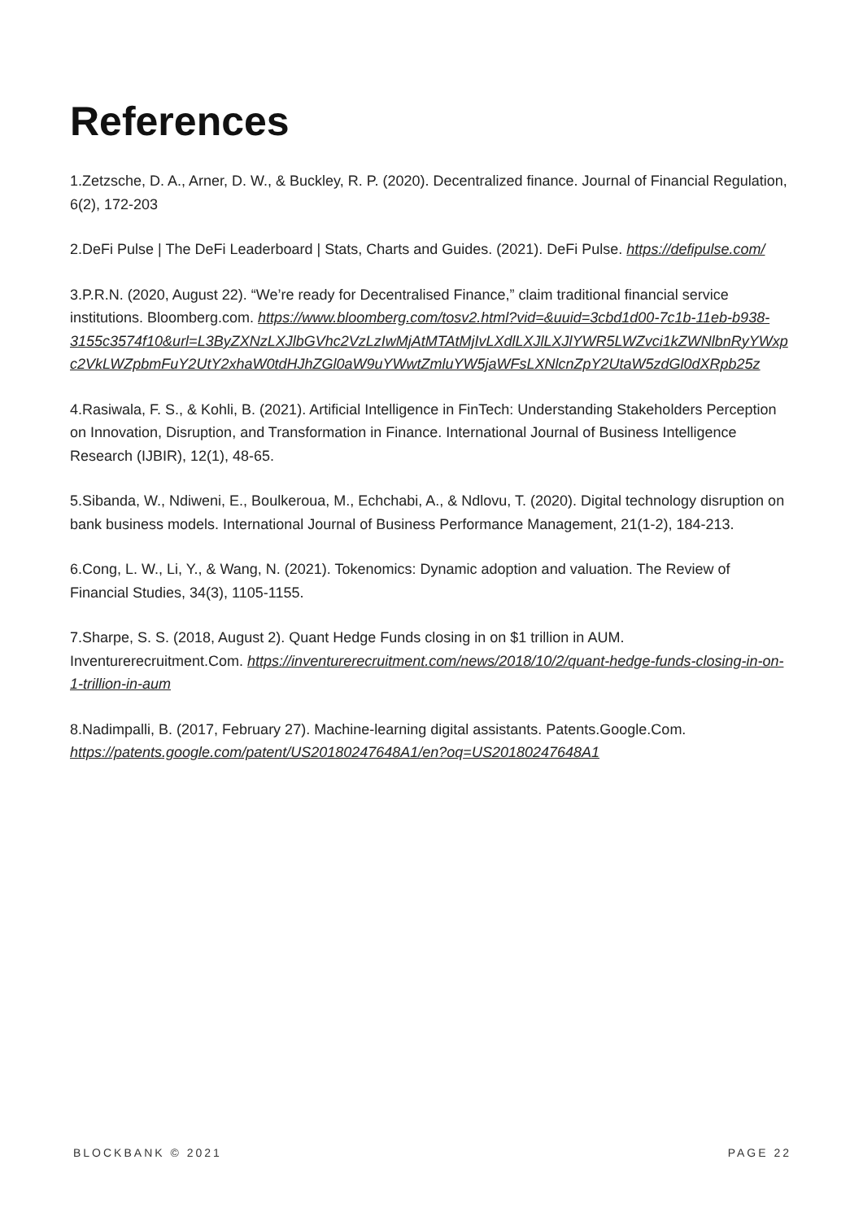References
1.Zetzsche, D. A., Arner, D. W., & Buckley, R. P. (2020). Decentralized finance. Journal of Financial Regulation, 6(2), 172-203
2.DeFi Pulse | The DeFi Leaderboard | Stats, Charts and Guides. (2021). DeFi Pulse. https://defipulse.com/
3.P.R.N. (2020, August 22). “We’re ready for Decentralised Finance,” claim traditional financial service institutions. Bloomberg.com. https://www.bloomberg.com/tosv2.html?vid=&uuid=3cbd1d00-7c1b-11eb-b938-3155c3574f10&url=L3ByZXNzLXJlbGVhc2VzLzIwMjAtMTAtMjIvLXdlLXJlLXJlYWR5LWZvci1kZWNlbnRyYWxpc2VkLWZpbmFuY2UtY2xhaW0tdHJhZGl0aW9uYWwtZmluYW5jaWFsLXNlcnZpY2UtaW5zdGl0dXRpb25z
4.Rasiwala, F. S., & Kohli, B. (2021). Artificial Intelligence in FinTech: Understanding Stakeholders Perception on Innovation, Disruption, and Transformation in Finance. International Journal of Business Intelligence Research (IJBIR), 12(1), 48-65.
5.Sibanda, W., Ndiweni, E., Boulkeroua, M., Echchabi, A., & Ndlovu, T. (2020). Digital technology disruption on bank business models. International Journal of Business Performance Management, 21(1-2), 184-213.
6.Cong, L. W., Li, Y., & Wang, N. (2021). Tokenomics: Dynamic adoption and valuation. The Review of Financial Studies, 34(3), 1105-1155.
7.Sharpe, S. S. (2018, August 2). Quant Hedge Funds closing in on $1 trillion in AUM. Inventurerecruitment.Com. https://inventurerecruitment.com/news/2018/10/2/quant-hedge-funds-closing-in-on-1-trillion-in-aum
8.Nadimpalli, B. (2017, February 27). Machine-learning digital assistants. Patents.Google.Com. https://patents.google.com/patent/US20180247648A1/en?oq=US20180247648A1
BLOCKBANK © 2021 PAGE 22